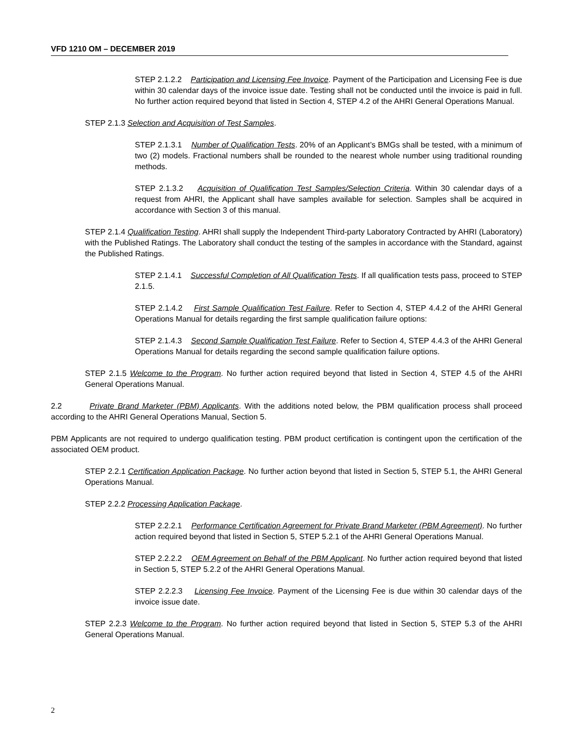VFD 1210 OM – DECEMBER 2019
STEP 2.1.2.2 Participation and Licensing Fee Invoice. Payment of the Participation and Licensing Fee is due within 30 calendar days of the invoice issue date. Testing shall not be conducted until the invoice is paid in full. No further action required beyond that listed in Section 4, STEP 4.2 of the AHRI General Operations Manual.
STEP 2.1.3 Selection and Acquisition of Test Samples.
STEP 2.1.3.1 Number of Qualification Tests. 20% of an Applicant’s BMGs shall be tested, with a minimum of two (2) models. Fractional numbers shall be rounded to the nearest whole number using traditional rounding methods.
STEP 2.1.3.2 Acquisition of Qualification Test Samples/Selection Criteria. Within 30 calendar days of a request from AHRI, the Applicant shall have samples available for selection. Samples shall be acquired in accordance with Section 3 of this manual.
STEP 2.1.4 Qualification Testing. AHRI shall supply the Independent Third-party Laboratory Contracted by AHRI (Laboratory) with the Published Ratings. The Laboratory shall conduct the testing of the samples in accordance with the Standard, against the Published Ratings.
STEP 2.1.4.1 Successful Completion of All Qualification Tests. If all qualification tests pass, proceed to STEP 2.1.5.
STEP 2.1.4.2 First Sample Qualification Test Failure. Refer to Section 4, STEP 4.4.2 of the AHRI General Operations Manual for details regarding the first sample qualification failure options:
STEP 2.1.4.3 Second Sample Qualification Test Failure. Refer to Section 4, STEP 4.4.3 of the AHRI General Operations Manual for details regarding the second sample qualification failure options.
STEP 2.1.5 Welcome to the Program. No further action required beyond that listed in Section 4, STEP 4.5 of the AHRI General Operations Manual.
2.2 Private Brand Marketer (PBM) Applicants. With the additions noted below, the PBM qualification process shall proceed according to the AHRI General Operations Manual, Section 5.
PBM Applicants are not required to undergo qualification testing. PBM product certification is contingent upon the certification of the associated OEM product.
STEP 2.2.1 Certification Application Package. No further action beyond that listed in Section 5, STEP 5.1, the AHRI General Operations Manual.
STEP 2.2.2 Processing Application Package.
STEP 2.2.2.1 Performance Certification Agreement for Private Brand Marketer (PBM Agreement). No further action required beyond that listed in Section 5, STEP 5.2.1 of the AHRI General Operations Manual.
STEP 2.2.2.2 OEM Agreement on Behalf of the PBM Applicant. No further action required beyond that listed in Section 5, STEP 5.2.2 of the AHRI General Operations Manual.
STEP 2.2.2.3 Licensing Fee Invoice. Payment of the Licensing Fee is due within 30 calendar days of the invoice issue date.
STEP 2.2.3 Welcome to the Program. No further action required beyond that listed in Section 5, STEP 5.3 of the AHRI General Operations Manual.
2